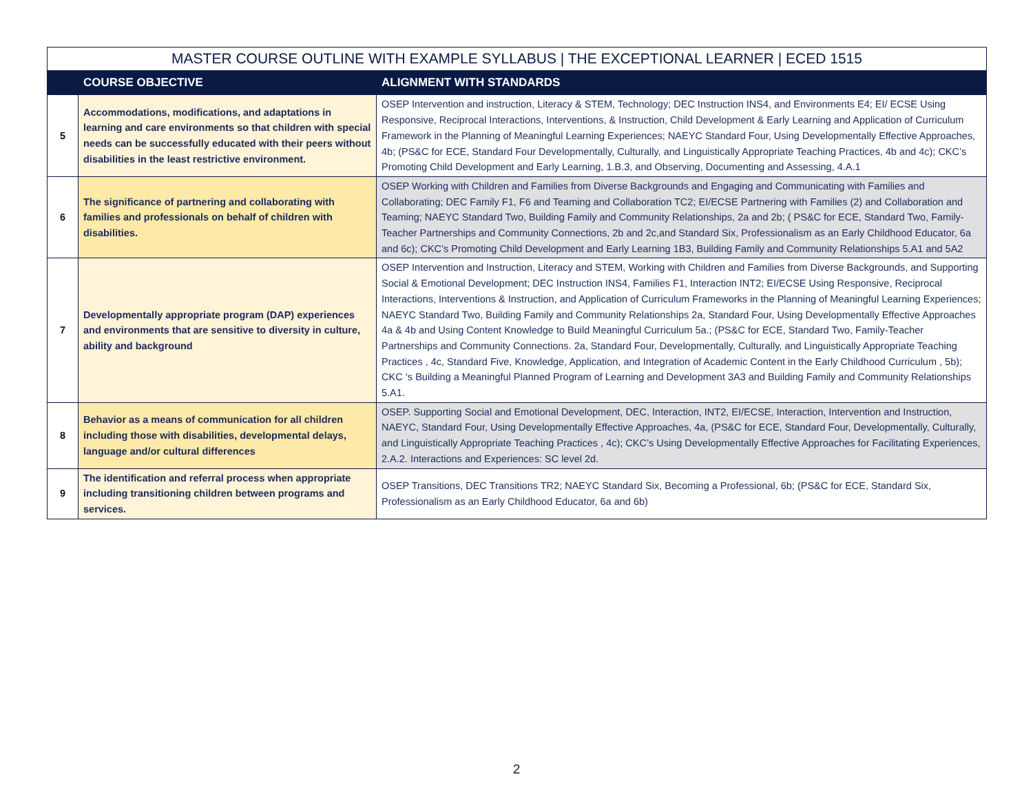| MASTER COURSE OUTLINE WITH EXAMPLE SYLLABUS / THE EXCEPTIONAL LEARNER / ECED 1515 | | |
| --- | --- | --- |
| | COURSE OBJECTIVE | ALIGNMENT WITH STANDARDS |
| 5 | Accommodations, modifications, and adaptations in learning and care environments so that children with special needs can be successfully educated with their peers without disabilities in the least restrictive environment. | OSEP Intervention and instruction, Literacy & STEM, Technology; DEC Instruction INS4, and Environments E4; EI/ ECSE Using Responsive, Reciprocal Interactions, Interventions, & Instruction, Child Development & Early Learning and Application of Curriculum Framework in the Planning of Meaningful Learning Experiences; NAEYC Standard Four, Using Developmentally Effective Approaches, 4b; (PS&C for ECE, Standard Four Developmentally, Culturally, and Linguistically Appropriate Teaching Practices, 4b and 4c); CKC’s Promoting Child Development and Early Learning, 1.B.3, and Observing, Documenting and Assessing, 4.A.1 |
| 6 | The significance of partnering and collaborating with families and professionals on behalf of children with disabilities. | OSEP Working with Children and Families from Diverse Backgrounds and Engaging and Communicating with Families and Collaborating; DEC Family F1, F6 and Teaming and Collaboration TC2; EI/ECSE Partnering with Families (2) and Collaboration and Teaming; NAEYC Standard Two, Building Family and Community Relationships, 2a and 2b; ( PS&C for ECE, Standard Two, Family-Teacher Partnerships and Community Connections, 2b and 2c,and Standard Six, Professionalism as an Early Childhood Educator, 6a and 6c); CKC’s Promoting Child Development and Early Learning 1B3, Building Family and Community Relationships 5.A1 and 5A2 |
| 7 | Developmentally appropriate program (DAP) experiences and environments that are sensitive to diversity in culture, ability and background | OSEP Intervention and Instruction, Literacy and STEM, Working with Children and Families from Diverse Backgrounds, and Supporting Social & Emotional Development; DEC Instruction INS4, Families F1, Interaction INT2; EI/ECSE Using Responsive, Reciprocal Interactions, Interventions & Instruction, and Application of Curriculum Frameworks in the Planning of Meaningful Learning Experiences; NAEYC Standard Two, Building Family and Community Relationships 2a, Standard Four, Using Developmentally Effective Approaches 4a & 4b and Using Content Knowledge to Build Meaningful Curriculum 5a.; (PS&C for ECE, Standard Two, Family-Teacher Partnerships and Community Connections. 2a, Standard Four, Developmentally, Culturally, and Linguistically Appropriate Teaching Practices , 4c, Standard Five, Knowledge, Application, and Integration of Academic Content in the Early Childhood Curriculum , 5b); CKC ‘s Building a Meaningful Planned Program of Learning and Development 3A3 and Building Family and Community Relationships 5.A1. |
| 8 | Behavior as a means of communication for all children including those with disabilities, developmental delays, language and/or cultural differences | OSEP. Supporting Social and Emotional Development, DEC, Interaction, INT2, EI/ECSE, Interaction, Intervention and Instruction, NAEYC, Standard Four, Using Developmentally Effective Approaches, 4a, (PS&C for ECE, Standard Four, Developmentally, Culturally, and Linguistically Appropriate Teaching Practices , 4c); CKC’s Using Developmentally Effective Approaches for Facilitating Experiences, 2.A.2. Interactions and Experiences: SC level 2d. |
| 9 | The identification and referral process when appropriate including transitioning children between programs and services. | OSEP Transitions, DEC Transitions TR2; NAEYC Standard Six, Becoming a Professional, 6b; (PS&C for ECE, Standard Six, Professionalism as an Early Childhood Educator, 6a and 6b) |
2